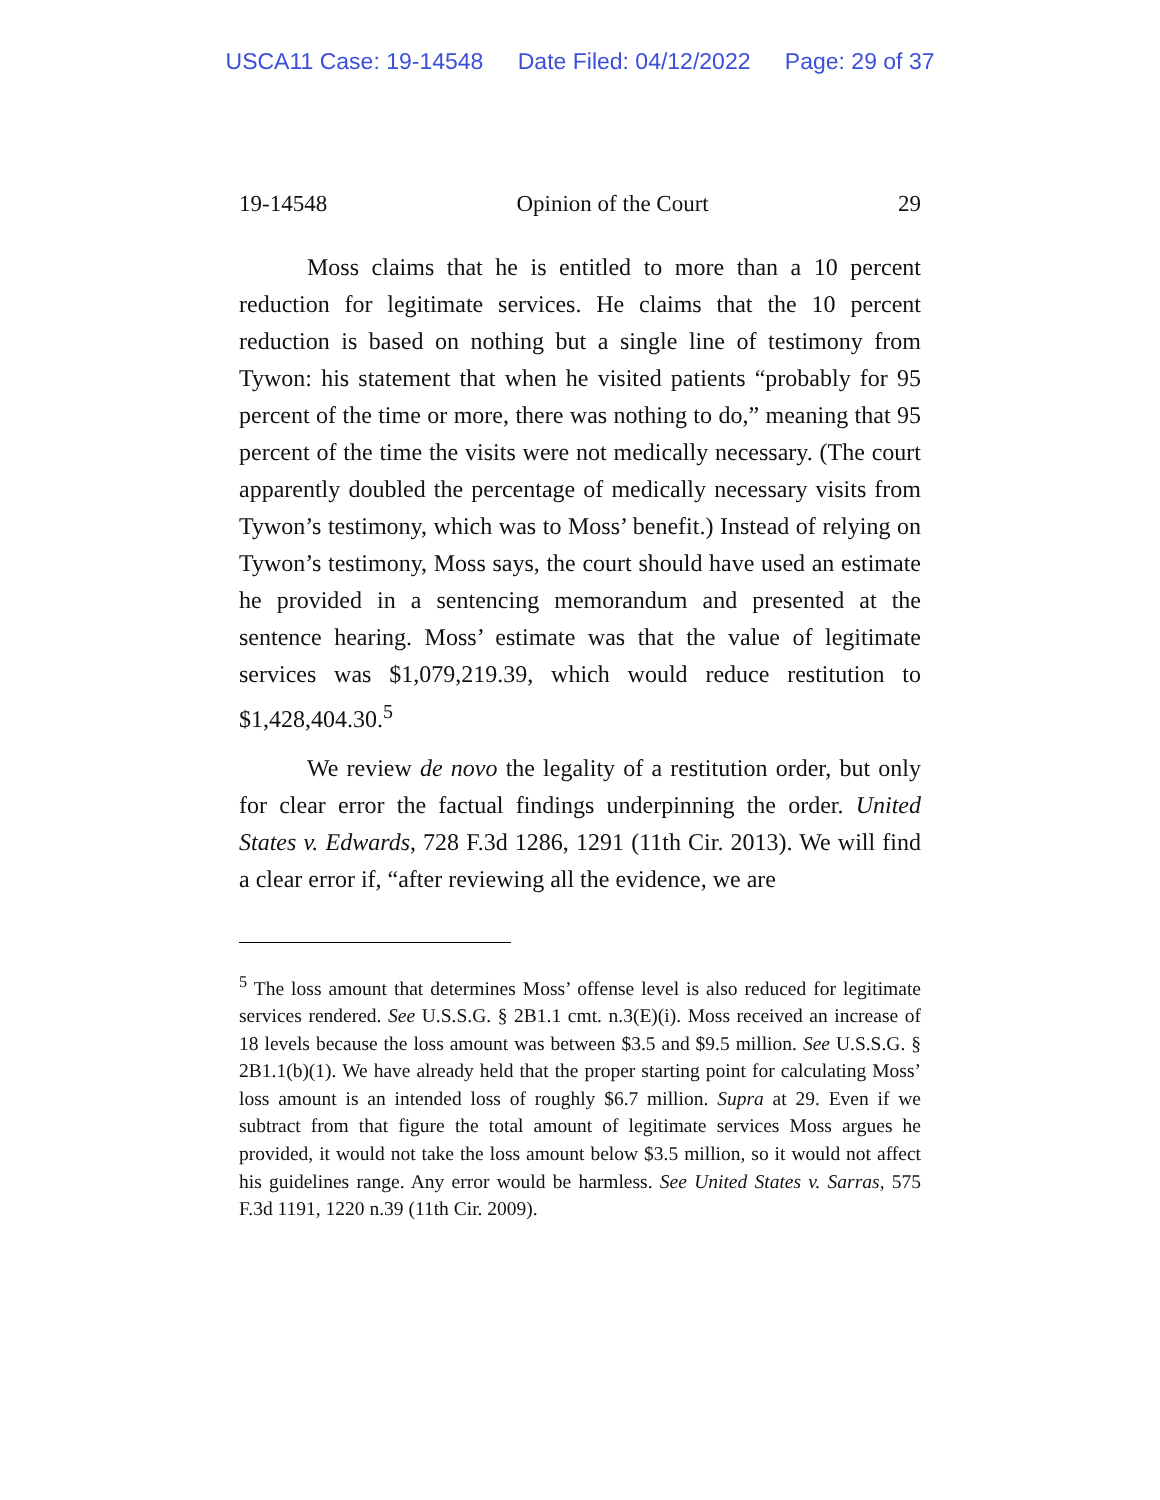USCA11 Case: 19-14548 Date Filed: 04/12/2022 Page: 29 of 37
19-14548 Opinion of the Court 29
Moss claims that he is entitled to more than a 10 percent reduction for legitimate services. He claims that the 10 percent reduction is based on nothing but a single line of testimony from Tywon: his statement that when he visited patients “probably for 95 percent of the time or more, there was nothing to do,” meaning that 95 percent of the time the visits were not medically necessary. (The court apparently doubled the percentage of medically necessary visits from Tywon’s testimony, which was to Moss’ benefit.) Instead of relying on Tywon’s testimony, Moss says, the court should have used an estimate he provided in a sentencing memorandum and presented at the sentence hearing. Moss’ estimate was that the value of legitimate services was $1,079,219.39, which would reduce restitution to $1,428,404.30.<sup>5</sup>
We review de novo the legality of a restitution order, but only for clear error the factual findings underpinning the order. United States v. Edwards, 728 F.3d 1286, 1291 (11th Cir. 2013). We will find a clear error if, “after reviewing all the evidence, we are
<sup>5</sup> The loss amount that determines Moss’ offense level is also reduced for legitimate services rendered. See U.S.S.G. § 2B1.1 cmt. n.3(E)(i). Moss received an increase of 18 levels because the loss amount was between $3.5 and $9.5 million. See U.S.S.G. § 2B1.1(b)(1). We have already held that the proper starting point for calculating Moss’ loss amount is an intended loss of roughly $6.7 million. Supra at 29. Even if we subtract from that figure the total amount of legitimate services Moss argues he provided, it would not take the loss amount below $3.5 million, so it would not affect his guidelines range. Any error would be harmless. See United States v. Sarras, 575 F.3d 1191, 1220 n.39 (11th Cir. 2009).